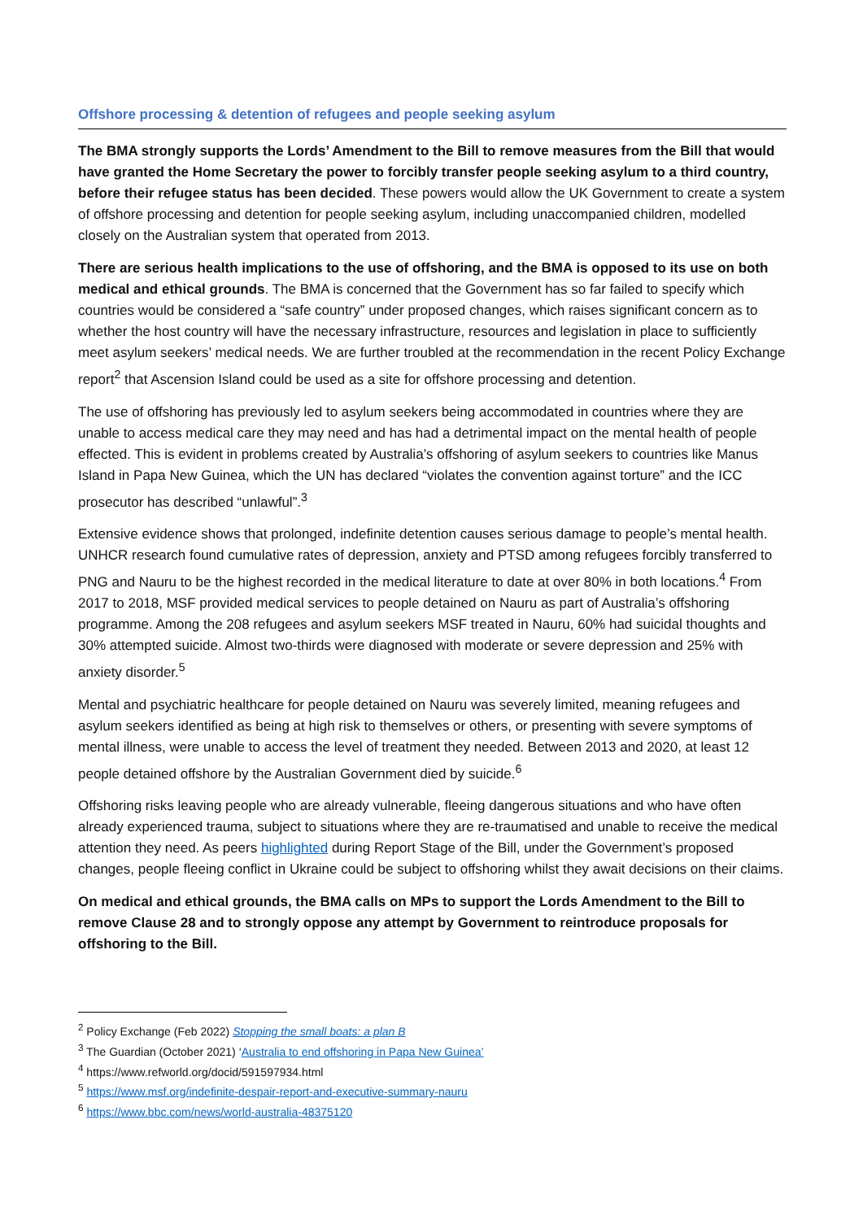Offshore processing & detention of refugees and people seeking asylum
The BMA strongly supports the Lords’ Amendment to the Bill to remove measures from the Bill that would have granted the Home Secretary the power to forcibly transfer people seeking asylum to a third country, before their refugee status has been decided. These powers would allow the UK Government to create a system of offshore processing and detention for people seeking asylum, including unaccompanied children, modelled closely on the Australian system that operated from 2013.
There are serious health implications to the use of offshoring, and the BMA is opposed to its use on both medical and ethical grounds. The BMA is concerned that the Government has so far failed to specify which countries would be considered a “safe country” under proposed changes, which raises significant concern as to whether the host country will have the necessary infrastructure, resources and legislation in place to sufficiently meet asylum seekers’ medical needs. We are further troubled at the recommendation in the recent Policy Exchange report<sup>2</sup> that Ascension Island could be used as a site for offshore processing and detention.
The use of offshoring has previously led to asylum seekers being accommodated in countries where they are unable to access medical care they may need and has had a detrimental impact on the mental health of people effected. This is evident in problems created by Australia’s offshoring of asylum seekers to countries like Manus Island in Papa New Guinea, which the UN has declared “violates the convention against torture” and the ICC prosecutor has described “unlawful”.<sup>3</sup>
Extensive evidence shows that prolonged, indefinite detention causes serious damage to people’s mental health. UNHCR research found cumulative rates of depression, anxiety and PTSD among refugees forcibly transferred to PNG and Nauru to be the highest recorded in the medical literature to date at over 80% in both locations.<sup>4</sup> From 2017 to 2018, MSF provided medical services to people detained on Nauru as part of Australia’s offshoring programme. Among the 208 refugees and asylum seekers MSF treated in Nauru, 60% had suicidal thoughts and 30% attempted suicide. Almost two-thirds were diagnosed with moderate or severe depression and 25% with anxiety disorder.<sup>5</sup>
Mental and psychiatric healthcare for people detained on Nauru was severely limited, meaning refugees and asylum seekers identified as being at high risk to themselves or others, or presenting with severe symptoms of mental illness, were unable to access the level of treatment they needed. Between 2013 and 2020, at least 12 people detained offshore by the Australian Government died by suicide.<sup>6</sup>
Offshoring risks leaving people who are already vulnerable, fleeing dangerous situations and who have often already experienced trauma, subject to situations where they are re-traumatised and unable to receive the medical attention they need. As peers highlighted during Report Stage of the Bill, under the Government’s proposed changes, people fleeing conflict in Ukraine could be subject to offshoring whilst they await decisions on their claims.
On medical and ethical grounds, the BMA calls on MPs to support the Lords Amendment to the Bill to remove Clause 28 and to strongly oppose any attempt by Government to reintroduce proposals for offshoring to the Bill.
<sup>2</sup> Policy Exchange (Feb 2022) Stopping the small boats: a plan B
<sup>3</sup> The Guardian (October 2021) ‘Australia to end offshoring in Papa New Guinea’
<sup>4</sup> https://www.refworld.org/docid/591597934.html
<sup>5</sup> https://www.msf.org/indefinite-despair-report-and-executive-summary-nauru
<sup>6</sup> https://www.bbc.com/news/world-australia-48375120